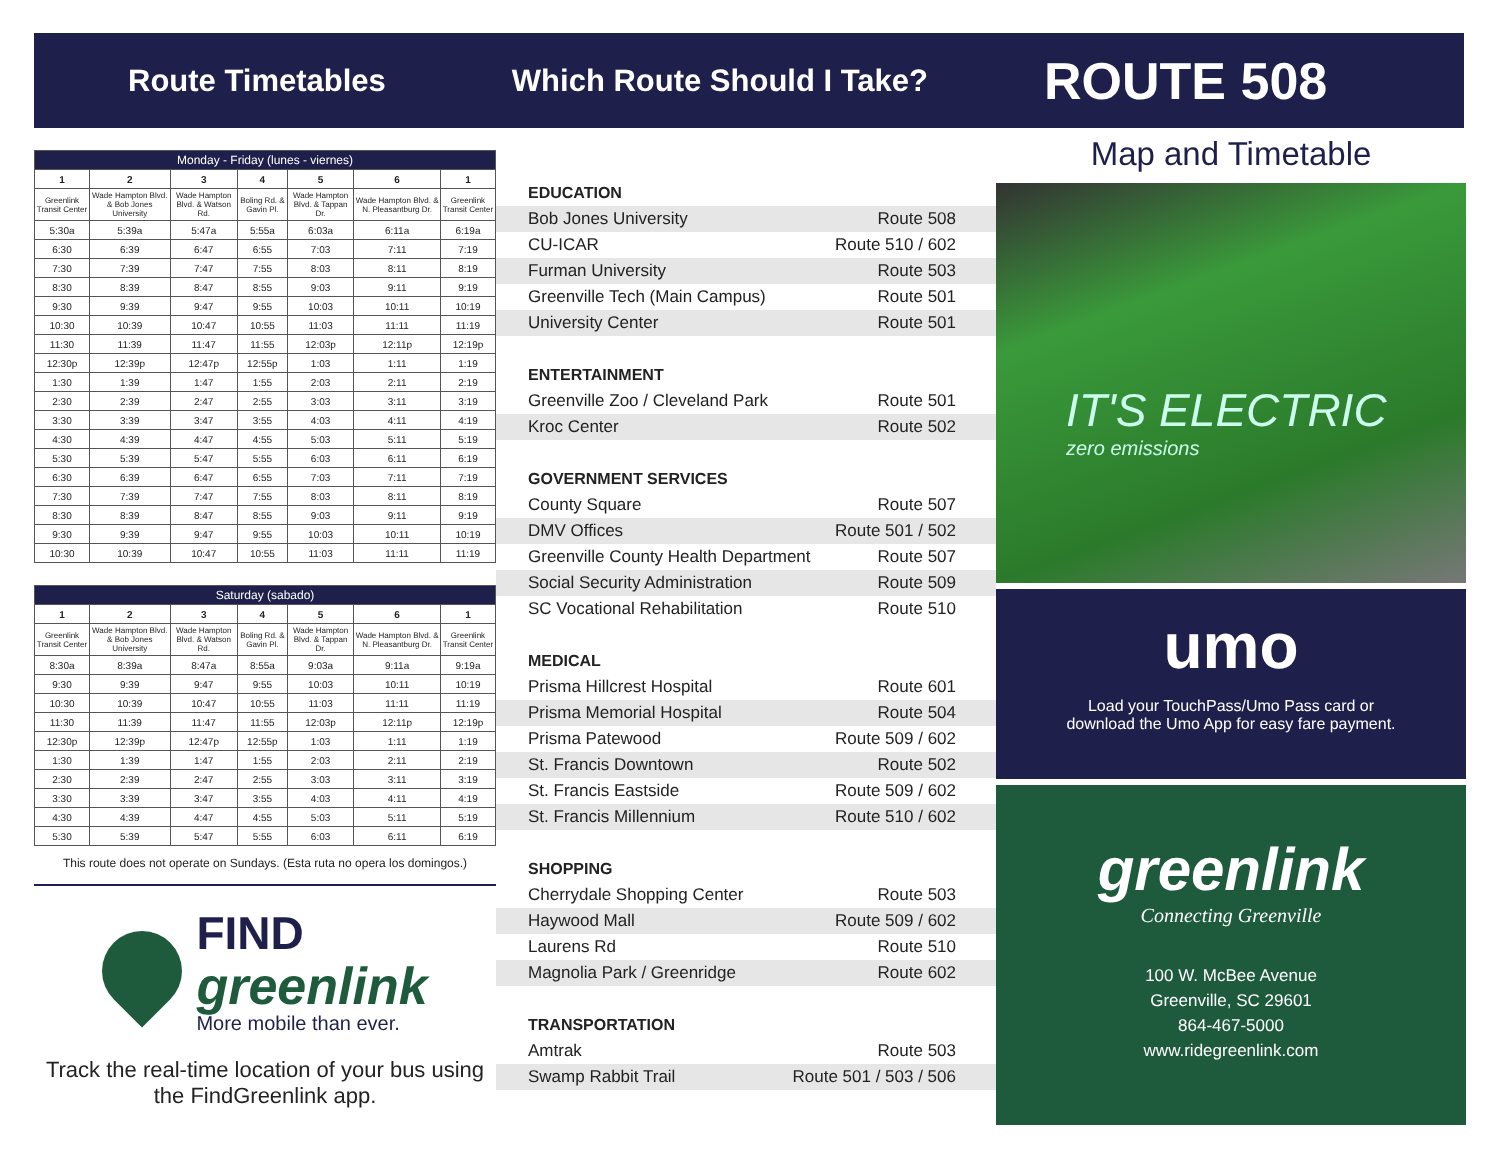Route Timetables Which Route Should I Take?
ROUTE 508
| Monday - Friday (lunes - viernes) | | | | | | |
| --- | --- | --- | --- | --- | --- | --- |
| 1 | 2 | 3 | 4 | 5 | 6 | 1 |
| Greenlink Transit Center | Wade Hampton Blvd. & Bob Jones University | Wade Hampton Blvd. & Watson Rd. | Boling Rd. & Gavin Pl. | Wade Hampton Blvd. & Tappan Dr. | Wade Hampton Blvd. & N. Pleasantburg Dr. | Greenlink Transit Center |
| 5:30a | 5:39a | 5:47a | 5:55a | 6:03a | 6:11a | 6:19a |
| 6:30 | 6:39 | 6:47 | 6:55 | 7:03 | 7:11 | 7:19 |
| 7:30 | 7:39 | 7:47 | 7:55 | 8:03 | 8:11 | 8:19 |
| 8:30 | 8:39 | 8:47 | 8:55 | 9:03 | 9:11 | 9:19 |
| 9:30 | 9:39 | 9:47 | 9:55 | 10:03 | 10:11 | 10:19 |
| 10:30 | 10:39 | 10:47 | 10:55 | 11:03 | 11:11 | 11:19 |
| 11:30 | 11:39 | 11:47 | 11:55 | 12:03p | 12:11p | 12:19p |
| 12:30p | 12:39p | 12:47p | 12:55p | 1:03 | 1:11 | 1:19 |
| 1:30 | 1:39 | 1:47 | 1:55 | 2:03 | 2:11 | 2:19 |
| 2:30 | 2:39 | 2:47 | 2:55 | 3:03 | 3:11 | 3:19 |
| 3:30 | 3:39 | 3:47 | 3:55 | 4:03 | 4:11 | 4:19 |
| 4:30 | 4:39 | 4:47 | 4:55 | 5:03 | 5:11 | 5:19 |
| 5:30 | 5:39 | 5:47 | 5:55 | 6:03 | 6:11 | 6:19 |
| 6:30 | 6:39 | 6:47 | 6:55 | 7:03 | 7:11 | 7:19 |
| 7:30 | 7:39 | 7:47 | 7:55 | 8:03 | 8:11 | 8:19 |
| 8:30 | 8:39 | 8:47 | 8:55 | 9:03 | 9:11 | 9:19 |
| 9:30 | 9:39 | 9:47 | 9:55 | 10:03 | 10:11 | 10:19 |
| 10:30 | 10:39 | 10:47 | 10:55 | 11:03 | 11:11 | 11:19 |
| Saturday (sabado) | | | | | | |
| --- | --- | --- | --- | --- | --- | --- |
| 1 | 2 | 3 | 4 | 5 | 6 | 1 |
| Greenlink Transit Center | Wade Hampton Blvd. & Bob Jones University | Wade Hampton Blvd. & Watson Rd. | Boling Rd. & Gavin Pl. | Wade Hampton Blvd. & Tappan Dr. | Wade Hampton Blvd. & N. Pleasantburg Dr. | Greenlink Transit Center |
| 8:30a | 8:39a | 8:47a | 8:55a | 9:03a | 9:11a | 9:19a |
| 9:30 | 9:39 | 9:47 | 9:55 | 10:03 | 10:11 | 10:19 |
| 10:30 | 10:39 | 10:47 | 10:55 | 11:03 | 11:11 | 11:19 |
| 11:30 | 11:39 | 11:47 | 11:55 | 12:03p | 12:11p | 12:19p |
| 12:30p | 12:39p | 12:47p | 12:55p | 1:03 | 1:11 | 1:19 |
| 1:30 | 1:39 | 1:47 | 1:55 | 2:03 | 2:11 | 2:19 |
| 2:30 | 2:39 | 2:47 | 2:55 | 3:03 | 3:11 | 3:19 |
| 3:30 | 3:39 | 3:47 | 3:55 | 4:03 | 4:11 | 4:19 |
| 4:30 | 4:39 | 4:47 | 4:55 | 5:03 | 5:11 | 5:19 |
| 5:30 | 5:39 | 5:47 | 5:55 | 6:03 | 6:11 | 6:19 |
This route does not operate on Sundays. (Esta ruta no opera los domingos.)
FIND
greenlink
More mobile than ever.
Track the real-time location of your bus using the FindGreenlink app.
EDUCATION
Bob Jones University Route 508
CU-ICAR Route 510 / 602
Furman University Route 503
Greenville Tech (Main Campus) Route 501
University Center Route 501
ENTERTAINMENT
Greenville Zoo / Cleveland Park Route 501
Kroc Center Route 502
GOVERNMENT SERVICES
County Square Route 507
DMV Offices Route 501 / 502
Greenville County Health Department Route 507
Social Security Administration Route 509
SC Vocational Rehabilitation Route 510
MEDICAL
Prisma Hillcrest Hospital Route 601
Prisma Memorial Hospital Route 504
Prisma Patewood Route 509 / 602
St. Francis Downtown Route 502
St. Francis Eastside Route 509 / 602
St. Francis Millennium Route 510 / 602
SHOPPING
Cherrydale Shopping Center Route 503
Haywood Mall Route 509 / 602
Laurens Rd Route 510
Magnolia Park / Greenridge Route 602
TRANSPORTATION
Amtrak Route 503
Swamp Rabbit Trail Route 501 / 503 / 506
Map and Timetable
IT'S ELECTRIC
zero emissions
umo
Load your TouchPass/Umo Pass card or
download the Umo App for easy fare payment.
greenlink
Connecting Greenville
100 W. McBee Avenue
Greenville, SC 29601
864-467-5000
www.ridegreenlink.com